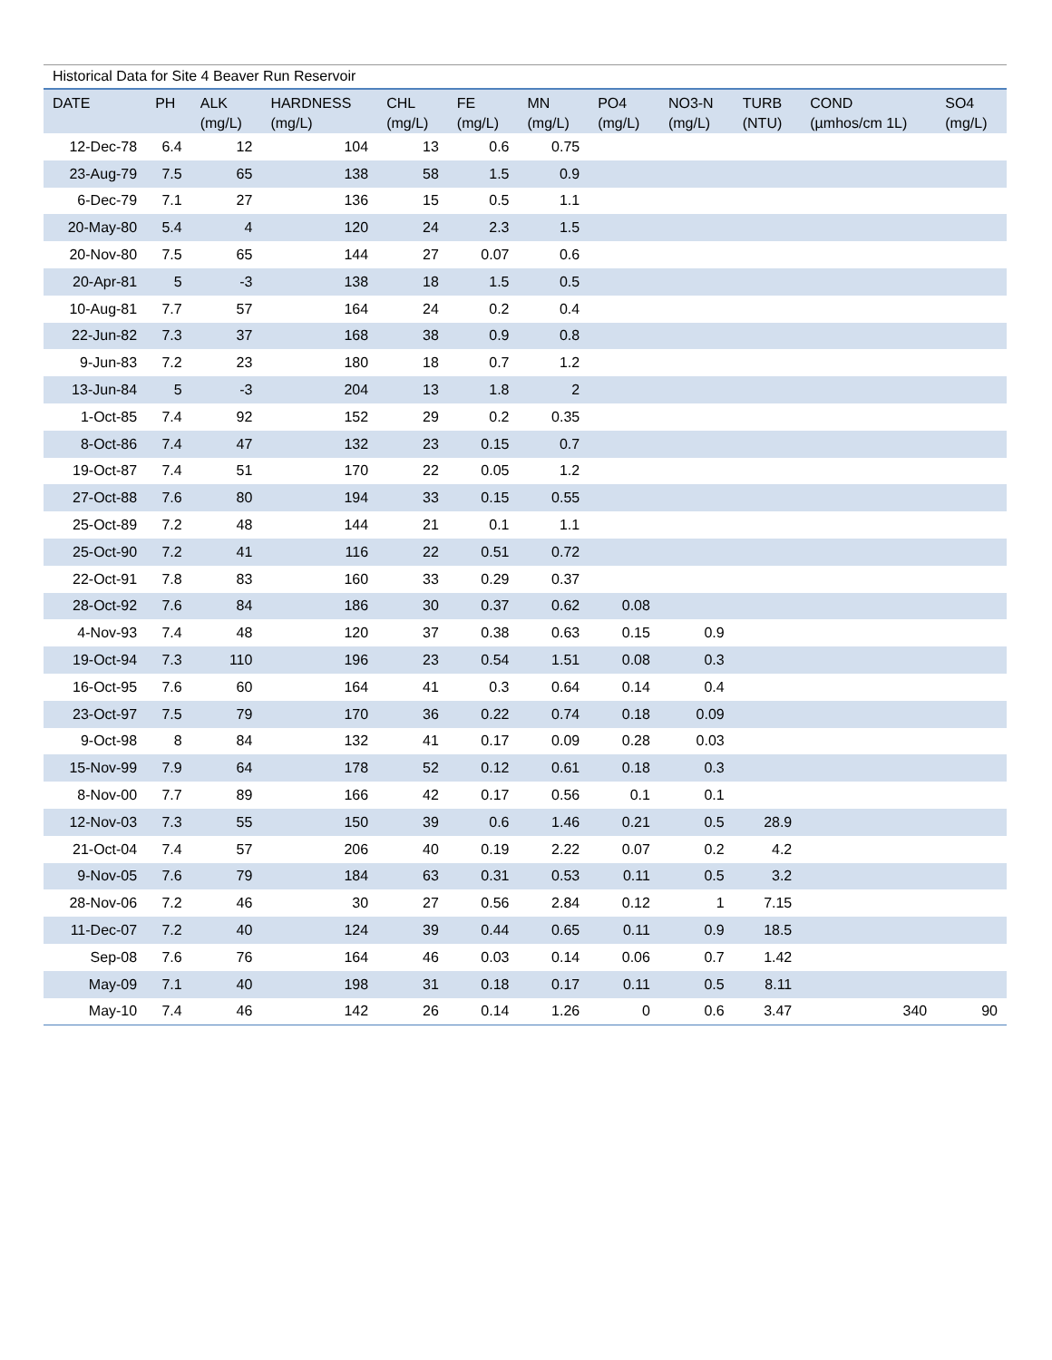Historical Data for Site 4 Beaver Run Reservoir
| DATE | PH | ALK (mg/L) | HARDNESS (mg/L) | CHL (mg/L) | FE (mg/L) | MN (mg/L) | PO4 (mg/L) | NO3-N (mg/L) | TURB (NTU) | COND (µmhos/cm 1L) | SO4 (mg/L) |
| --- | --- | --- | --- | --- | --- | --- | --- | --- | --- | --- | --- |
| 12-Dec-78 | 6.4 | 12 | 104 | 13 | 0.6 | 0.75 | | | | | |
| 23-Aug-79 | 7.5 | 65 | 138 | 58 | 1.5 | 0.9 | | | | | |
| 6-Dec-79 | 7.1 | 27 | 136 | 15 | 0.5 | 1.1 | | | | | |
| 20-May-80 | 5.4 | 4 | 120 | 24 | 2.3 | 1.5 | | | | | |
| 20-Nov-80 | 7.5 | 65 | 144 | 27 | 0.07 | 0.6 | | | | | |
| 20-Apr-81 | 5 | -3 | 138 | 18 | 1.5 | 0.5 | | | | | |
| 10-Aug-81 | 7.7 | 57 | 164 | 24 | 0.2 | 0.4 | | | | | |
| 22-Jun-82 | 7.3 | 37 | 168 | 38 | 0.9 | 0.8 | | | | | |
| 9-Jun-83 | 7.2 | 23 | 180 | 18 | 0.7 | 1.2 | | | | | |
| 13-Jun-84 | 5 | -3 | 204 | 13 | 1.8 | 2 | | | | | |
| 1-Oct-85 | 7.4 | 92 | 152 | 29 | 0.2 | 0.35 | | | | | |
| 8-Oct-86 | 7.4 | 47 | 132 | 23 | 0.15 | 0.7 | | | | | |
| 19-Oct-87 | 7.4 | 51 | 170 | 22 | 0.05 | 1.2 | | | | | |
| 27-Oct-88 | 7.6 | 80 | 194 | 33 | 0.15 | 0.55 | | | | | |
| 25-Oct-89 | 7.2 | 48 | 144 | 21 | 0.1 | 1.1 | | | | | |
| 25-Oct-90 | 7.2 | 41 | 116 | 22 | 0.51 | 0.72 | | | | | |
| 22-Oct-91 | 7.8 | 83 | 160 | 33 | 0.29 | 0.37 | | | | | |
| 28-Oct-92 | 7.6 | 84 | 186 | 30 | 0.37 | 0.62 | 0.08 | | | | |
| 4-Nov-93 | 7.4 | 48 | 120 | 37 | 0.38 | 0.63 | 0.15 | 0.9 | | | |
| 19-Oct-94 | 7.3 | 110 | 196 | 23 | 0.54 | 1.51 | 0.08 | 0.3 | | | |
| 16-Oct-95 | 7.6 | 60 | 164 | 41 | 0.3 | 0.64 | 0.14 | 0.4 | | | |
| 23-Oct-97 | 7.5 | 79 | 170 | 36 | 0.22 | 0.74 | 0.18 | 0.09 | | | |
| 9-Oct-98 | 8 | 84 | 132 | 41 | 0.17 | 0.09 | 0.28 | 0.03 | | | |
| 15-Nov-99 | 7.9 | 64 | 178 | 52 | 0.12 | 0.61 | 0.18 | 0.3 | | | |
| 8-Nov-00 | 7.7 | 89 | 166 | 42 | 0.17 | 0.56 | 0.1 | 0.1 | | | |
| 12-Nov-03 | 7.3 | 55 | 150 | 39 | 0.6 | 1.46 | 0.21 | 0.5 | 28.9 | | |
| 21-Oct-04 | 7.4 | 57 | 206 | 40 | 0.19 | 2.22 | 0.07 | 0.2 | 4.2 | | |
| 9-Nov-05 | 7.6 | 79 | 184 | 63 | 0.31 | 0.53 | 0.11 | 0.5 | 3.2 | | |
| 28-Nov-06 | 7.2 | 46 | 30 | 27 | 0.56 | 2.84 | 0.12 | 1 | 7.15 | | |
| 11-Dec-07 | 7.2 | 40 | 124 | 39 | 0.44 | 0.65 | 0.11 | 0.9 | 18.5 | | |
| Sep-08 | 7.6 | 76 | 164 | 46 | 0.03 | 0.14 | 0.06 | 0.7 | 1.42 | | |
| May-09 | 7.1 | 40 | 198 | 31 | 0.18 | 0.17 | 0.11 | 0.5 | 8.11 | | |
| May-10 | 7.4 | 46 | 142 | 26 | 0.14 | 1.26 | 0 | 0.6 | 3.47 | 340 | 90 |